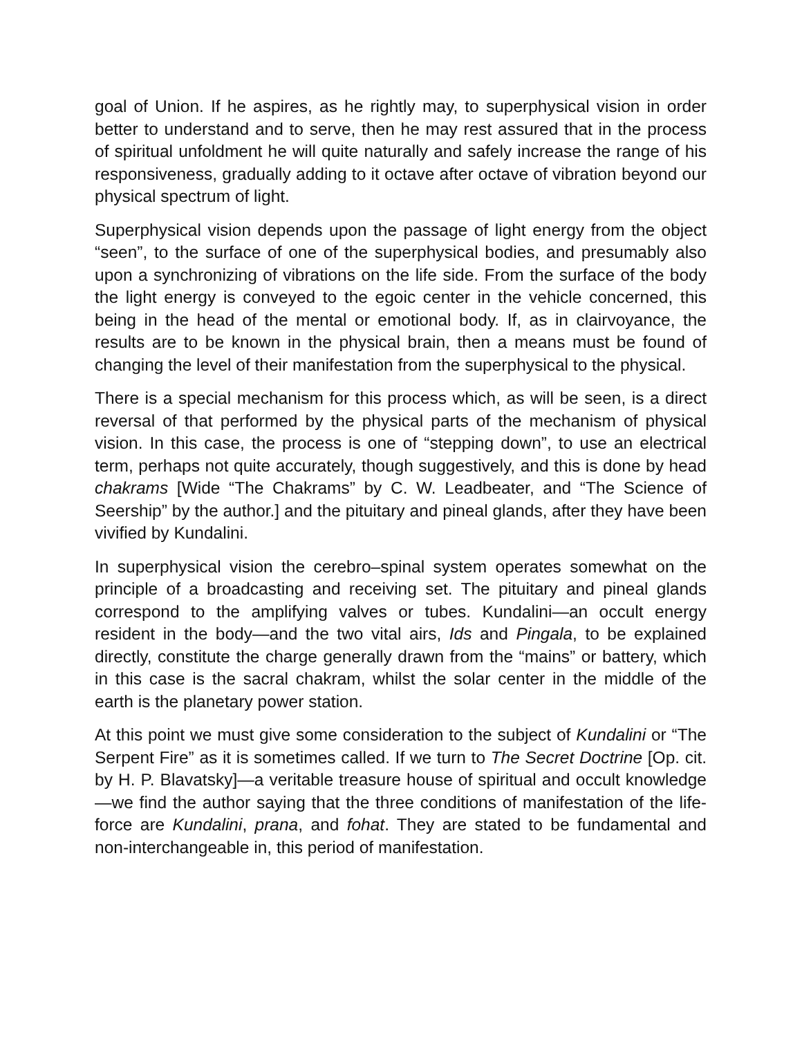goal of Union. If he aspires, as he rightly may, to superphysical vision in order better to understand and to serve, then he may rest assured that in the process of spiritual unfoldment he will quite naturally and safely increase the range of his responsiveness, gradually adding to it octave after octave of vibration beyond our physical spectrum of light.
Superphysical vision depends upon the passage of light energy from the object “seen”, to the surface of one of the superphysical bodies, and presumably also upon a synchronizing of vibrations on the life side. From the surface of the body the light energy is conveyed to the egoic center in the vehicle concerned, this being in the head of the mental or emotional body. If, as in clairvoyance, the results are to be known in the physical brain, then a means must be found of changing the level of their manifestation from the superphysical to the physical.
There is a special mechanism for this process which, as will be seen, is a direct reversal of that performed by the physical parts of the mechanism of physical vision. In this case, the process is one of “stepping down”, to use an electrical term, perhaps not quite accurately, though suggestively, and this is done by head chakrams [Wide “The Chakrams” by C. W. Leadbeater, and “The Science of Seership” by the author.] and the pituitary and pineal glands, after they have been vivified by Kundalini.
In superphysical vision the cerebro–spinal system operates somewhat on the principle of a broadcasting and receiving set. The pituitary and pineal glands correspond to the amplifying valves or tubes. Kundalini—an occult energy resident in the body—and the two vital airs, Ids and Pingala, to be explained directly, constitute the charge generally drawn from the “mains” or battery, which in this case is the sacral chakram, whilst the solar center in the middle of the earth is the planetary power station.
At this point we must give some consideration to the subject of Kundalini or “The Serpent Fire” as it is sometimes called. If we turn to The Secret Doctrine [Op. cit. by H. P. Blavatsky]—a veritable treasure house of spiritual and occult knowledge—we find the author saying that the three conditions of manifestation of the life-force are Kundalini, prana, and fohat. They are stated to be fundamental and non-interchangeable in, this period of manifestation.